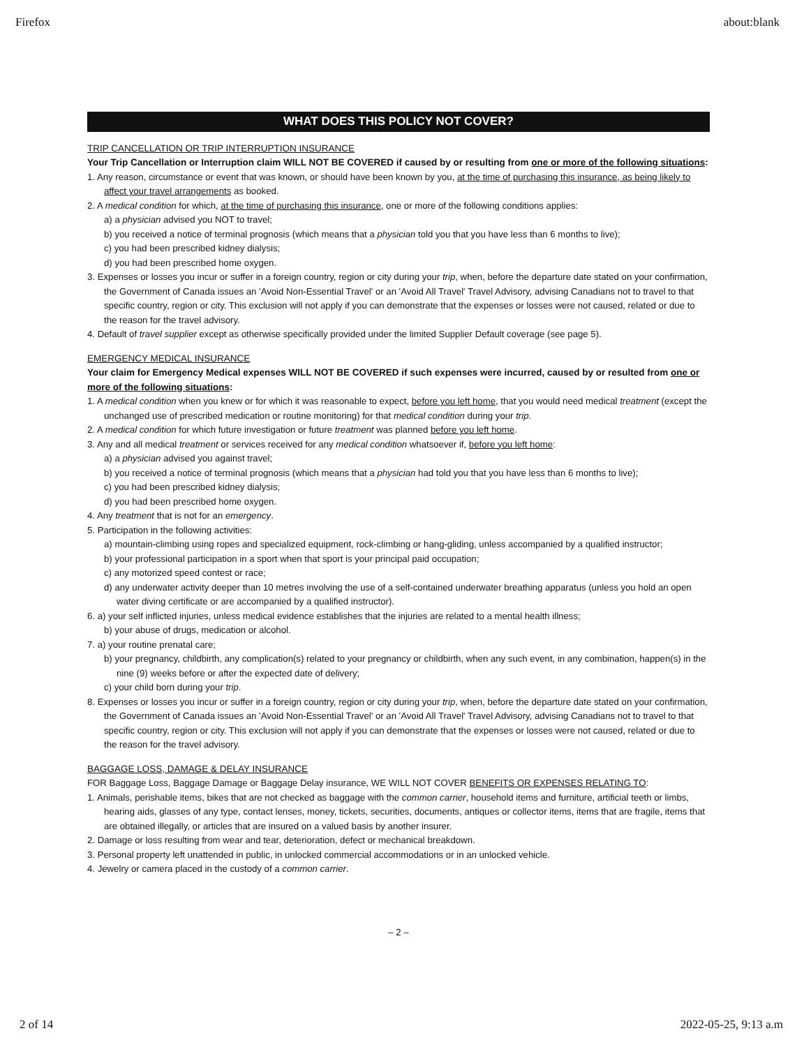Firefox about:blank
WHAT DOES THIS POLICY NOT COVER?
TRIP CANCELLATION OR TRIP INTERRUPTION INSURANCE
Your Trip Cancellation or Interruption claim WILL NOT BE COVERED if caused by or resulting from one or more of the following situations:
1. Any reason, circumstance or event that was known, or should have been known by you, at the time of purchasing this insurance, as being likely to affect your travel arrangements as booked.
2. A medical condition for which, at the time of purchasing this insurance, one or more of the following conditions applies:
a) a physician advised you NOT to travel;
b) you received a notice of terminal prognosis (which means that a physician told you that you have less than 6 months to live);
c) you had been prescribed kidney dialysis;
d) you had been prescribed home oxygen.
3. Expenses or losses you incur or suffer in a foreign country, region or city during your trip, when, before the departure date stated on your confirmation, the Government of Canada issues an 'Avoid Non-Essential Travel' or an 'Avoid All Travel' Travel Advisory, advising Canadians not to travel to that specific country, region or city. This exclusion will not apply if you can demonstrate that the expenses or losses were not caused, related or due to the reason for the travel advisory.
4. Default of travel supplier except as otherwise specifically provided under the limited Supplier Default coverage (see page 5).
EMERGENCY MEDICAL INSURANCE
Your claim for Emergency Medical expenses WILL NOT BE COVERED if such expenses were incurred, caused by or resulted from one or more of the following situations:
1. A medical condition when you knew or for which it was reasonable to expect, before you left home, that you would need medical treatment (except the unchanged use of prescribed medication or routine monitoring) for that medical condition during your trip.
2. A medical condition for which future investigation or future treatment was planned before you left home.
3. Any and all medical treatment or services received for any medical condition whatsoever if, before you left home:
a) a physician advised you against travel;
b) you received a notice of terminal prognosis (which means that a physician had told you that you have less than 6 months to live);
c) you had been prescribed kidney dialysis;
d) you had been prescribed home oxygen.
4. Any treatment that is not for an emergency.
5. Participation in the following activities:
a) mountain-climbing using ropes and specialized equipment, rock-climbing or hang-gliding, unless accompanied by a qualified instructor;
b) your professional participation in a sport when that sport is your principal paid occupation;
c) any motorized speed contest or race;
d) any underwater activity deeper than 10 metres involving the use of a self-contained underwater breathing apparatus (unless you hold an open water diving certificate or are accompanied by a qualified instructor).
6. a) your self inflicted injuries, unless medical evidence establishes that the injuries are related to a mental health illness;
b) your abuse of drugs, medication or alcohol.
7. a) your routine prenatal care;
b) your pregnancy, childbirth, any complication(s) related to your pregnancy or childbirth, when any such event, in any combination, happen(s) in the nine (9) weeks before or after the expected date of delivery;
c) your child born during your trip.
8. Expenses or losses you incur or suffer in a foreign country, region or city during your trip, when, before the departure date stated on your confirmation, the Government of Canada issues an 'Avoid Non-Essential Travel' or an 'Avoid All Travel' Travel Advisory, advising Canadians not to travel to that specific country, region or city. This exclusion will not apply if you can demonstrate that the expenses or losses were not caused, related or due to the reason for the travel advisory.
BAGGAGE LOSS, DAMAGE & DELAY INSURANCE
FOR Baggage Loss, Baggage Damage or Baggage Delay insurance, WE WILL NOT COVER BENEFITS OR EXPENSES RELATING TO:
1. Animals, perishable items, bikes that are not checked as baggage with the common carrier, household items and furniture, artificial teeth or limbs, hearing aids, glasses of any type, contact lenses, money, tickets, securities, documents, antiques or collector items, items that are fragile, items that are obtained illegally, or articles that are insured on a valued basis by another insurer.
2. Damage or loss resulting from wear and tear, deterioration, defect or mechanical breakdown.
3. Personal property left unattended in public, in unlocked commercial accommodations or in an unlocked vehicle.
4. Jewelry or camera placed in the custody of a common carrier.
– 2 –
2 of 14 2022-05-25, 9:13 a.m